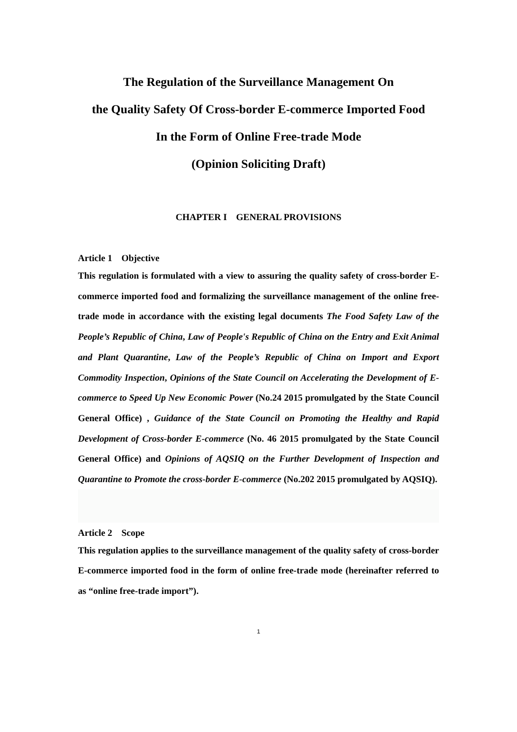The Regulation of the Surveillance Management On
the Quality Safety Of Cross-border E-commerce Imported Food
In the Form of Online Free-trade Mode
(Opinion Soliciting Draft)
CHAPTER I GENERAL PROVISIONS
Article 1 Objective
This regulation is formulated with a view to assuring the quality safety of cross-border E-commerce imported food and formalizing the surveillance management of the online free-trade mode in accordance with the existing legal documents The Food Safety Law of the People’s Republic of China, Law of People's Republic of China on the Entry and Exit Animal and Plant Quarantine, Law of the People’s Republic of China on Import and Export Commodity Inspection, Opinions of the State Council on Accelerating the Development of E-commerce to Speed Up New Economic Power (No.24 2015 promulgated by the State Council General Office) , Guidance of the State Council on Promoting the Healthy and Rapid Development of Cross-border E-commerce (No. 46 2015 promulgated by the State Council General Office) and Opinions of AQSIQ on the Further Development of Inspection and Quarantine to Promote the cross-border E-commerce (No.202 2015 promulgated by AQSIQ).
Article 2 Scope
This regulation applies to the surveillance management of the quality safety of cross-border E-commerce imported food in the form of online free-trade mode (hereinafter referred to as “online free-trade import”).
1